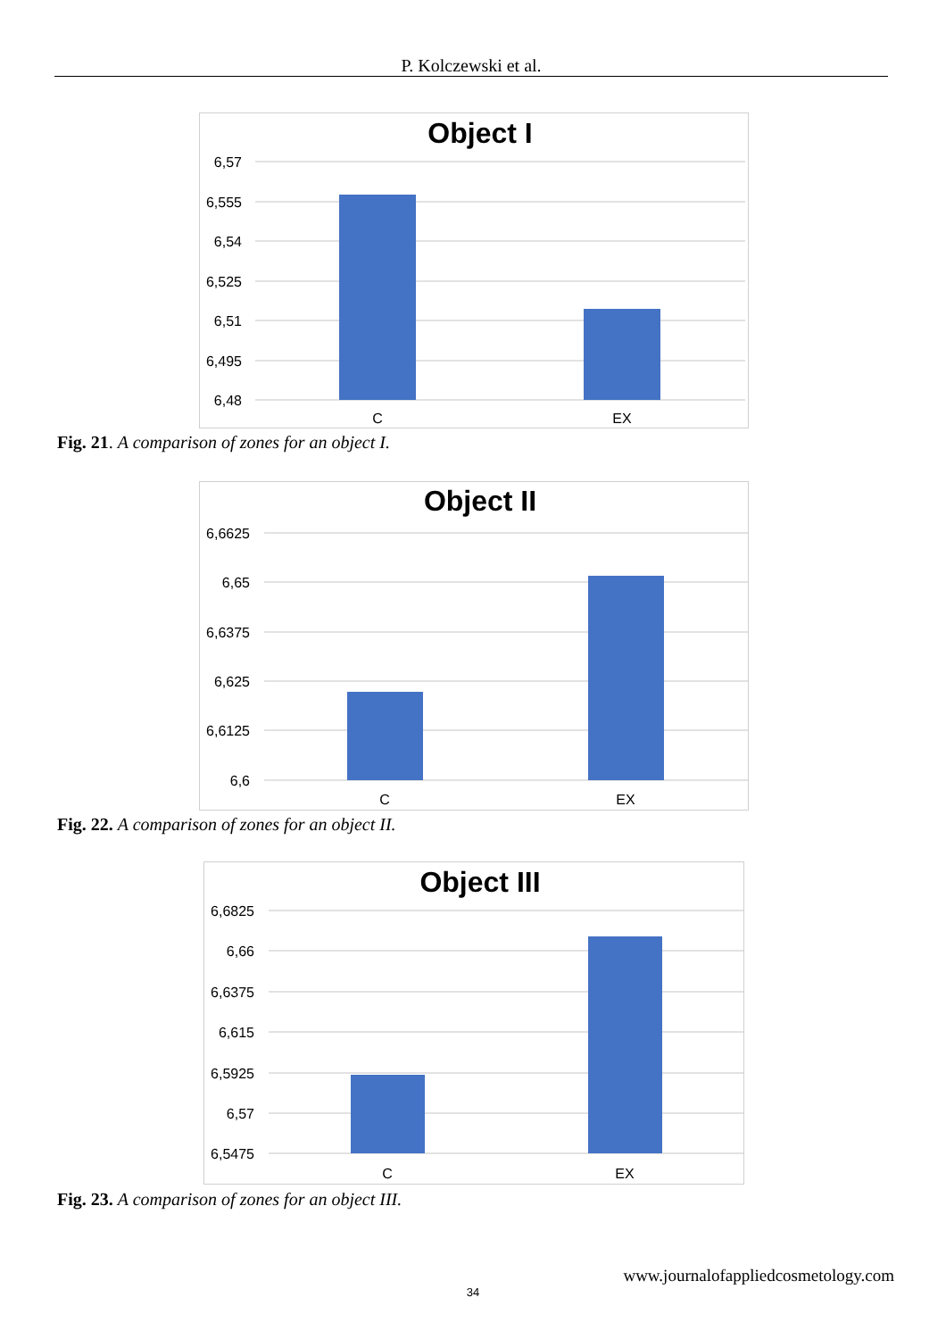P. Kolczewski et al.
Object I
6,57
6,555
6,54
6,525
6,51
6,495
6,48
C
EX
Fig. 21. A comparison of zones for an object I.
Object II
6,6625
6,65
6,6375
6,625
6,6125
6,6
C
EX
Fig. 22. A comparison of zones for an object II.
Object III
6,6825
6,66
6,6375
6,615
6,5925
6,57
6,5475
C
EX
Fig. 23. A comparison of zones for an object III.
www.journalofappliedcosmetology.com
34